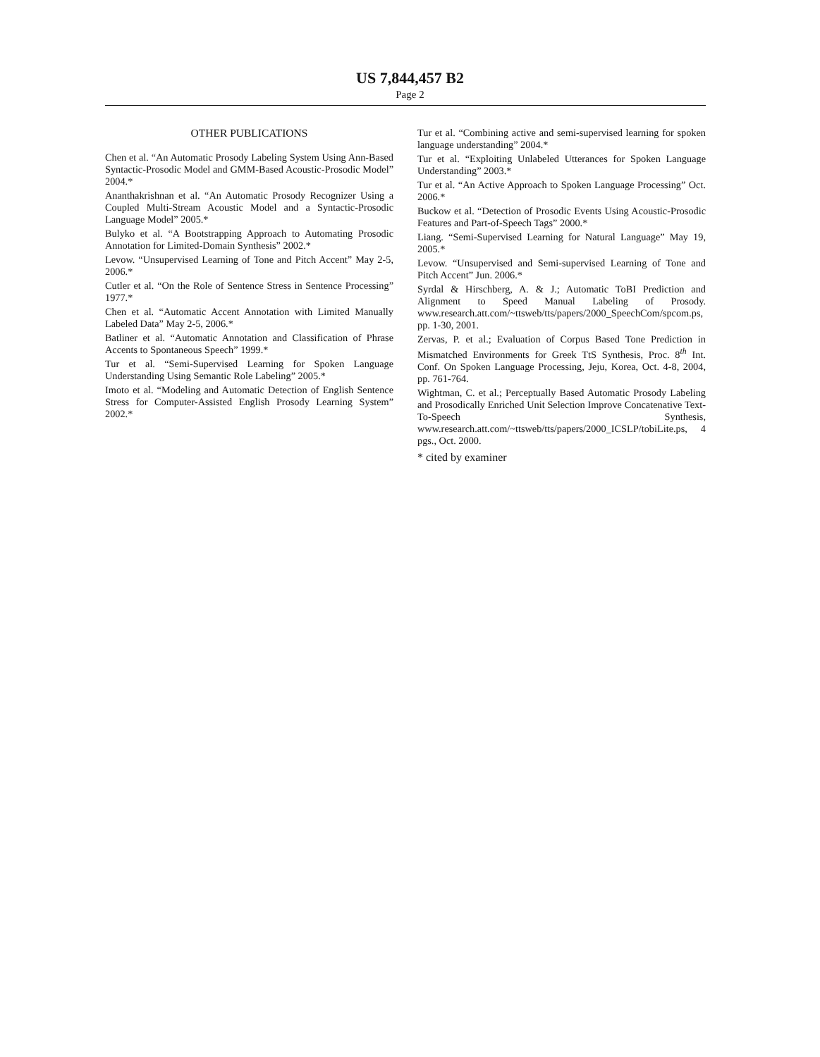US 7,844,457 B2
Page 2
OTHER PUBLICATIONS
Chen et al. “An Automatic Prosody Labeling System Using Ann-Based Syntactic-Prosodic Model and GMM-Based Acoustic-Prosodic Model” 2004.*
Ananthakrishnan et al. “An Automatic Prosody Recognizer Using a Coupled Multi-Stream Acoustic Model and a Syntactic-Prosodic Language Model” 2005.*
Bulyko et al. “A Bootstrapping Approach to Automating Prosodic Annotation for Limited-Domain Synthesis” 2002.*
Levow. “Unsupervised Learning of Tone and Pitch Accent” May 2-5, 2006.*
Cutler et al. “On the Role of Sentence Stress in Sentence Processing” 1977.*
Chen et al. “Automatic Accent Annotation with Limited Manually Labeled Data” May 2-5, 2006.*
Batliner et al. “Automatic Annotation and Classification of Phrase Accents to Spontaneous Speech” 1999.*
Tur et al. “Semi-Supervised Learning for Spoken Language Understanding Using Semantic Role Labeling” 2005.*
Imoto et al. “Modeling and Automatic Detection of English Sentence Stress for Computer-Assisted English Prosody Learning System” 2002.*
Tur et al. “Combining active and semi-supervised learning for spoken language understanding” 2004.*
Tur et al. “Exploiting Unlabeled Utterances for Spoken Language Understanding” 2003.*
Tur et al. “An Active Approach to Spoken Language Processing” Oct. 2006.*
Buckow et al. “Detection of Prosodic Events Using Acoustic-Prosodic Features and Part-of-Speech Tags” 2000.*
Liang. “Semi-Supervised Learning for Natural Language” May 19, 2005.*
Levow. “Unsupervised and Semi-supervised Learning of Tone and Pitch Accent” Jun. 2006.*
Syrdal & Hirschberg, A. & J.; Automatic ToBI Prediction and Alignment to Speed Manual Labeling of Prosody. www.research.att.com/~ttsweb/tts/papers/2000_SpeechCom/spcom.ps, pp. 1-30, 2001.
Zervas, P. et al.; Evaluation of Corpus Based Tone Prediction in Mismatched Environments for Greek TtS Synthesis, Proc. 8<sup>th</sup> Int. Conf. On Spoken Language Processing, Jeju, Korea, Oct. 4-8, 2004, pp. 761-764.
Wightman, C. et al.; Perceptually Based Automatic Prosody Labeling and Prosodically Enriched Unit Selection Improve Concatenative Text-To-Speech Synthesis, www.research.att.com/~ttsweb/tts/papers/2000_ICSLP/tobiLite.ps, 4 pgs., Oct. 2000.
* cited by examiner